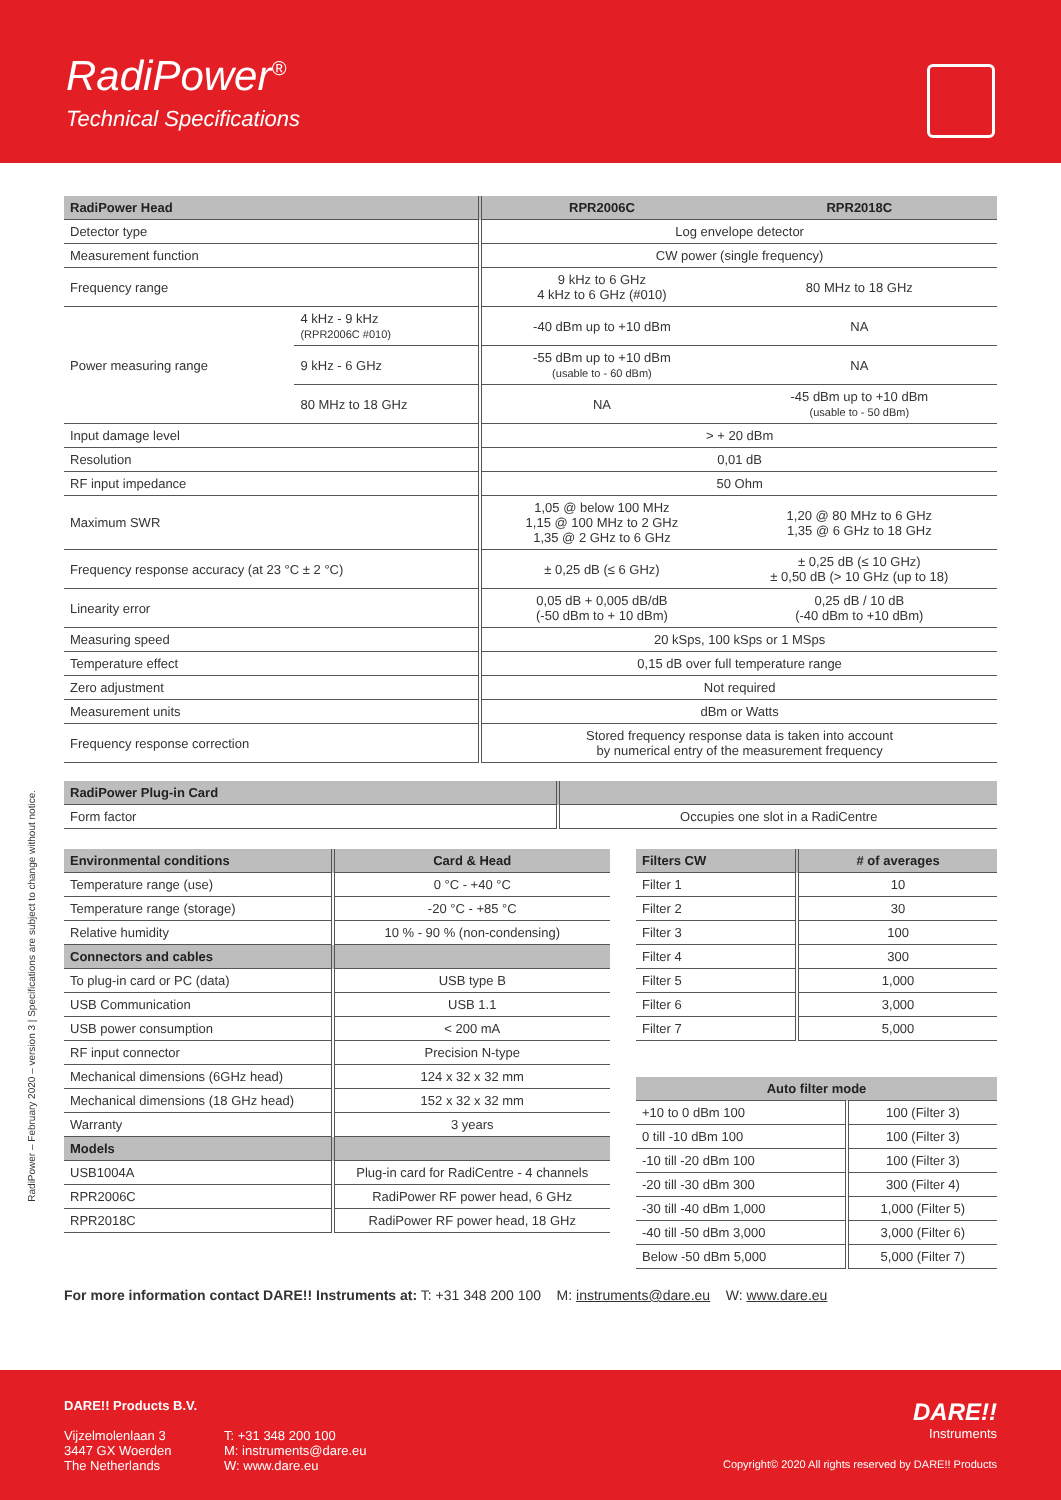RadiPower<sup>®</sup>
Technical Specifications
RadiPower – February 2020 – version 3 | Specifications are subject to change without notice.
| RadiPower Head | | RPR2006C | RPR2018C |
| --- | --- | --- | --- |
| Detector type | | Log envelope detector | |
| Measurement function | | CW power (single frequency) | |
| Frequency range | | 9 kHz to 6 GHz 4 kHz to 6 GHz (#010) | 80 MHz to 18 GHz |
| Power measuring range | 4 kHz - 9 kHz (RPR2006C #010) | -40 dBm up to +10 dBm | NA |
| | 9 kHz - 6 GHz | -55 dBm up to +10 dBm (usable to - 60 dBm) | NA |
| | 80 MHz to 18 GHz | NA | -45 dBm up to +10 dBm (usable to - 50 dBm) |
| Input damage level | | > + 20 dBm | |
| Resolution | | 0,01 dB | |
| RF input impedance | | 50 Ohm | |
| Maximum SWR | | 1,05 @ below 100 MHz 1,15 @ 100 MHz to 2 GHz 1,35 @ 2 GHz to 6 GHz | 1,20 @ 80 MHz to 6 GHz 1,35 @ 6 GHz to 18 GHz |
| Frequency response accuracy (at 23 °C ± 2 °C) | | ± 0,25 dB (≤ 6 GHz) | ± 0,25 dB (≤ 10 GHz) ± 0,50 dB (> 10 GHz (up to 18) |
| Linearity error | | 0,05 dB + 0,005 dB/dB (-50 dBm to + 10 dBm) | 0,25 dB / 10 dB (-40 dBm to +10 dBm) |
| Measuring speed | | 20 kSps, 100 kSps or 1 MSps | |
| Temperature effect | | 0,15 dB over full temperature range | |
| Zero adjustment | | Not required | |
| Measurement units | | dBm or Watts | |
| Frequency response correction | | Stored frequency response data is taken into account by numerical entry of the measurement frequency | |
| RadiPower Plug-in Card | |
| --- | --- |
| Form factor | Occupies one slot in a RadiCentre |
| Environmental conditions | Card & Head |
| --- | --- |
| Temperature range (use) | 0 °C - +40 °C |
| Temperature range (storage) | -20 °C - +85 °C |
| Relative humidity | 10 % - 90 % (non-condensing) |
| Connectors and cables | |
| To plug-in card or PC (data) | USB type B |
| USB Communication | USB 1.1 |
| USB power consumption | < 200 mA |
| RF input connector | Precision N-type |
| Mechanical dimensions (6GHz head) | 124 x 32 x 32 mm |
| Mechanical dimensions (18 GHz head) | 152 x 32 x 32 mm |
| Warranty | 3 years |
| Models | |
| USB1004A | Plug-in card for RadiCentre - 4 channels |
| RPR2006C | RadiPower RF power head, 6 GHz |
| RPR2018C | RadiPower RF power head, 18 GHz |
| Filters CW | # of averages |
| --- | --- |
| Filter 1 | 10 |
| Filter 2 | 30 |
| Filter 3 | 100 |
| Filter 4 | 300 |
| Filter 5 | 1,000 |
| Filter 6 | 3,000 |
| Filter 7 | 5,000 |
| Auto filter mode | |
| --- | --- |
| +10 to 0 dBm 100 | 100 (Filter 3) |
| 0 till -10 dBm 100 | 100 (Filter 3) |
| -10 till -20 dBm 100 | 100 (Filter 3) |
| -20 till -30 dBm 300 | 300 (Filter 4) |
| -30 till -40 dBm 1,000 | 1,000 (Filter 5) |
| -40 till -50 dBm 3,000 | 3,000 (Filter 6) |
| Below -50 dBm 5,000 | 5,000 (Filter 7) |
For more information contact DARE!! Instruments at: T: +31 348 200 100 M: instruments@dare.eu W: www.dare.eu
DARE!! Products B.V.
Vijzelmolenlaan 3
3447 GX Woerden
The Netherlands
T: +31 348 200 100
M: instruments@dare.eu
W: www.dare.eu
DARE!!
Instruments
Copyright© 2020 All rights reserved by DARE!! Products